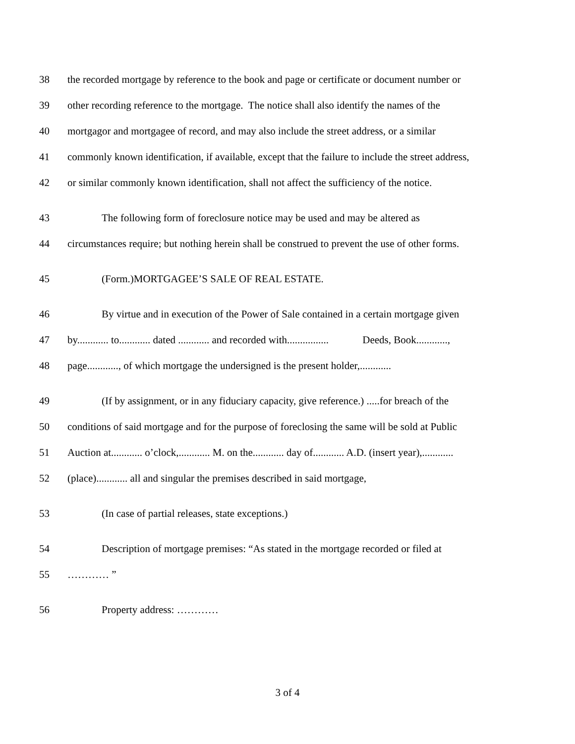38 the recorded mortgage by reference to the book and page or certificate or document number or
39 other recording reference to the mortgage. The notice shall also identify the names of the
40 mortgagor and mortgagee of record, and may also include the street address, or a similar
41 commonly known identification, if available, except that the failure to include the street address,
42 or similar commonly known identification, shall not affect the sufficiency of the notice.
43 The following form of foreclosure notice may be used and may be altered as
44 circumstances require; but nothing herein shall be construed to prevent the use of other forms.
45 (Form.)MORTGAGEE’S SALE OF REAL ESTATE.
46 By virtue and in execution of the Power of Sale contained in a certain mortgage given
47 by............ to............ dated ............ and recorded with................ Deeds, Book............,
48 page............, of which mortgage the undersigned is the present holder,............
49 (If by assignment, or in any fiduciary capacity, give reference.) .....for breach of the
50 conditions of said mortgage and for the purpose of foreclosing the same will be sold at Public
51 Auction at............ o’clock,............ M. on the............ day of............ A.D. (insert year),............
52 (place)............ all and singular the premises described in said mortgage,
53 (In case of partial releases, state exceptions.)
54 Description of mortgage premises: “As stated in the mortgage recorded or filed at
55 ………… ”
56 Property address: …………
3 of 4